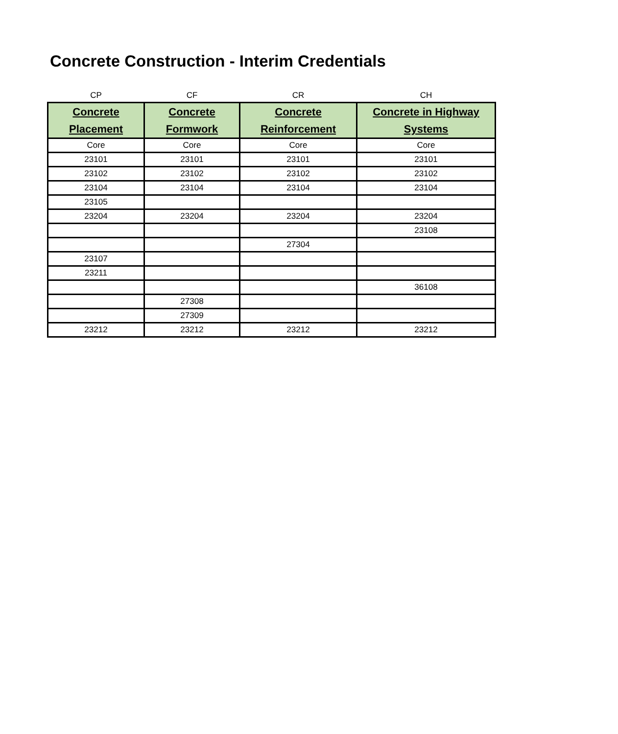Concrete Construction - Interim Credentials
| CP | CF | CR | CH |
| --- | --- | --- | --- |
| Concrete Placement | Concrete Formwork | Concrete Reinforcement | Concrete in Highway Systems |
| Core | Core | Core | Core |
| 23101 | 23101 | 23101 | 23101 |
| 23102 | 23102 | 23102 | 23102 |
| 23104 | 23104 | 23104 | 23104 |
| 23105 | | | |
| 23204 | 23204 | 23204 | 23204 |
| | | | 23108 |
| | | 27304 | |
| 23107 | | | |
| 23211 | | | |
| | | | 36108 |
| | 27308 | | |
| | 27309 | | |
| 23212 | 23212 | 23212 | 23212 |